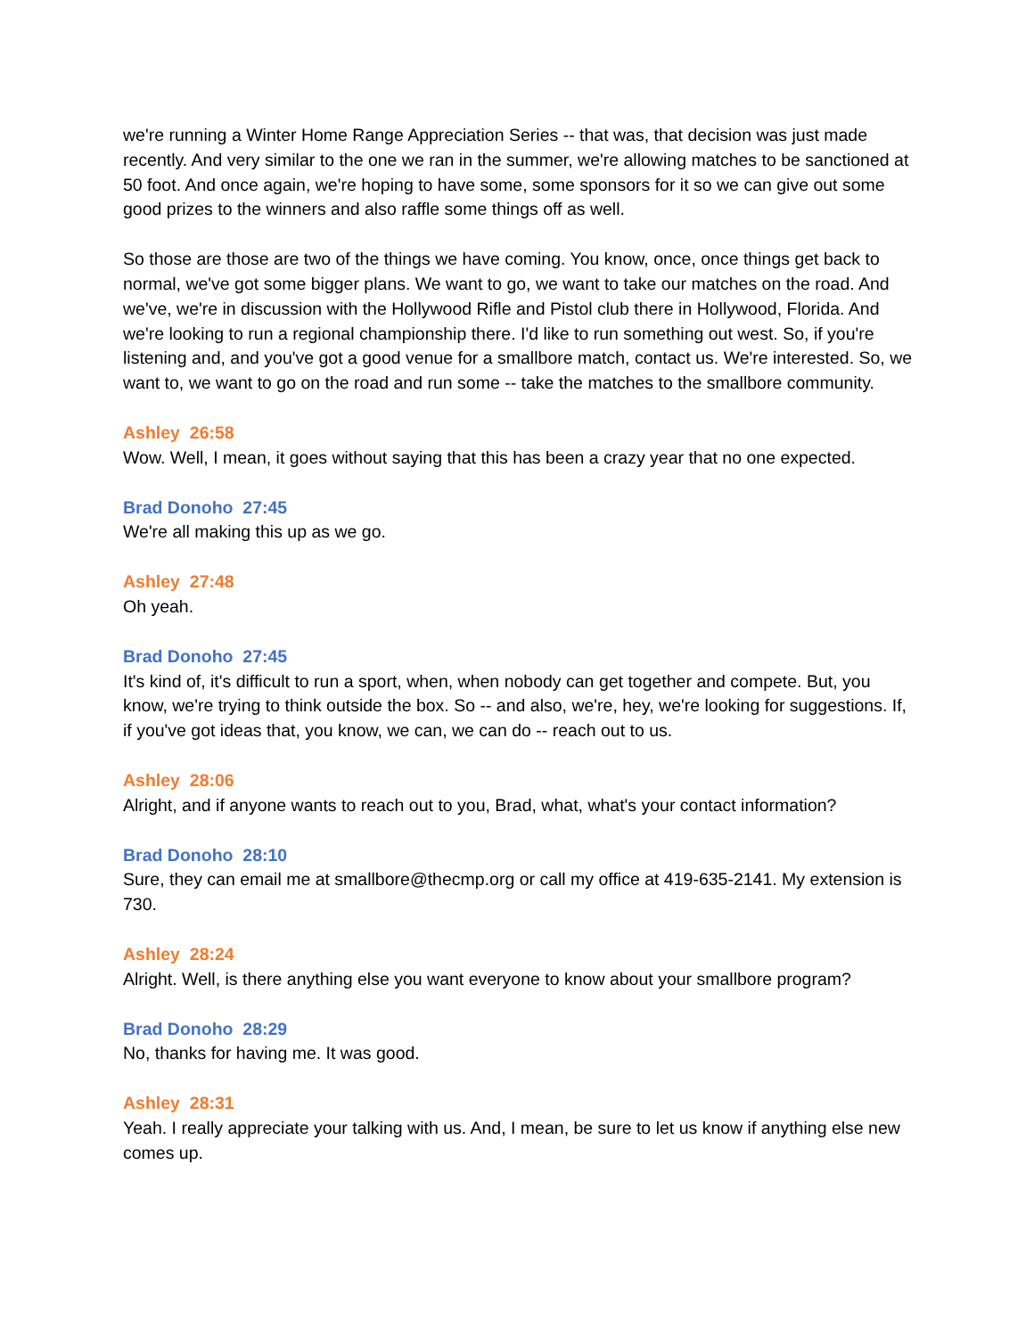we're running a Winter Home Range Appreciation Series -- that was, that decision was just made recently. And very similar to the one we ran in the summer, we're allowing matches to be sanctioned at 50 foot. And once again, we're hoping to have some, some sponsors for it so we can give out some good prizes to the winners and also raffle some things off as well.
So those are those are two of the things we have coming. You know, once, once things get back to normal, we've got some bigger plans. We want to go, we want to take our matches on the road. And we've, we're in discussion with the Hollywood Rifle and Pistol club there in Hollywood, Florida. And we're looking to run a regional championship there. I'd like to run something out west. So, if you're listening and, and you've got a good venue for a smallbore match, contact us. We're interested. So, we want to, we want to go on the road and run some -- take the matches to the smallbore community.
Ashley 26:58
Wow. Well, I mean, it goes without saying that this has been a crazy year that no one expected.
Brad Donoho 27:45
We're all making this up as we go.
Ashley 27:48
Oh yeah.
Brad Donoho 27:45
It's kind of, it's difficult to run a sport, when, when nobody can get together and compete. But, you know, we're trying to think outside the box. So -- and also, we're, hey, we're looking for suggestions. If, if you've got ideas that, you know, we can, we can do -- reach out to us.
Ashley 28:06
Alright, and if anyone wants to reach out to you, Brad, what, what's your contact information?
Brad Donoho 28:10
Sure, they can email me at smallbore@thecmp.org or call my office at 419-635-2141. My extension is 730.
Ashley 28:24
Alright. Well, is there anything else you want everyone to know about your smallbore program?
Brad Donoho 28:29
No, thanks for having me. It was good.
Ashley 28:31
Yeah. I really appreciate your talking with us. And, I mean, be sure to let us know if anything else new comes up.